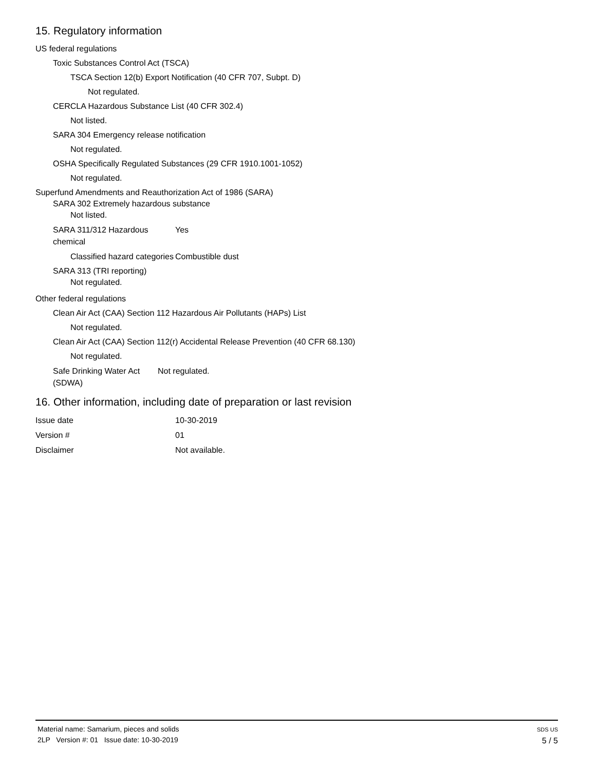15. Regulatory information
US federal regulations
Toxic Substances Control Act (TSCA)
TSCA Section 12(b) Export Notification (40 CFR 707, Subpt. D)
Not regulated.
CERCLA Hazardous Substance List (40 CFR 302.4)
Not listed.
SARA 304 Emergency release notification
Not regulated.
OSHA Specifically Regulated Substances (29 CFR 1910.1001-1052)
Not regulated.
Superfund Amendments and Reauthorization Act of 1986 (SARA)
SARA 302 Extremely hazardous substance
Not listed.
SARA 311/312 Hazardous chemical
Yes
Classified hazard categories
Combustible dust
SARA 313 (TRI reporting)
Not regulated.
Other federal regulations
Clean Air Act (CAA) Section 112 Hazardous Air Pollutants (HAPs) List
Not regulated.
Clean Air Act (CAA) Section 112(r) Accidental Release Prevention (40 CFR 68.130)
Not regulated.
Safe Drinking Water Act (SDWA)
Not regulated.
16. Other information, including date of preparation or last revision
Issue date 10-30-2019
Version # 01
Disclaimer Not available.
Material name: Samarium, pieces and solids
2LP Version #: 01 Issue date: 10-30-2019
SDS US
5 / 5